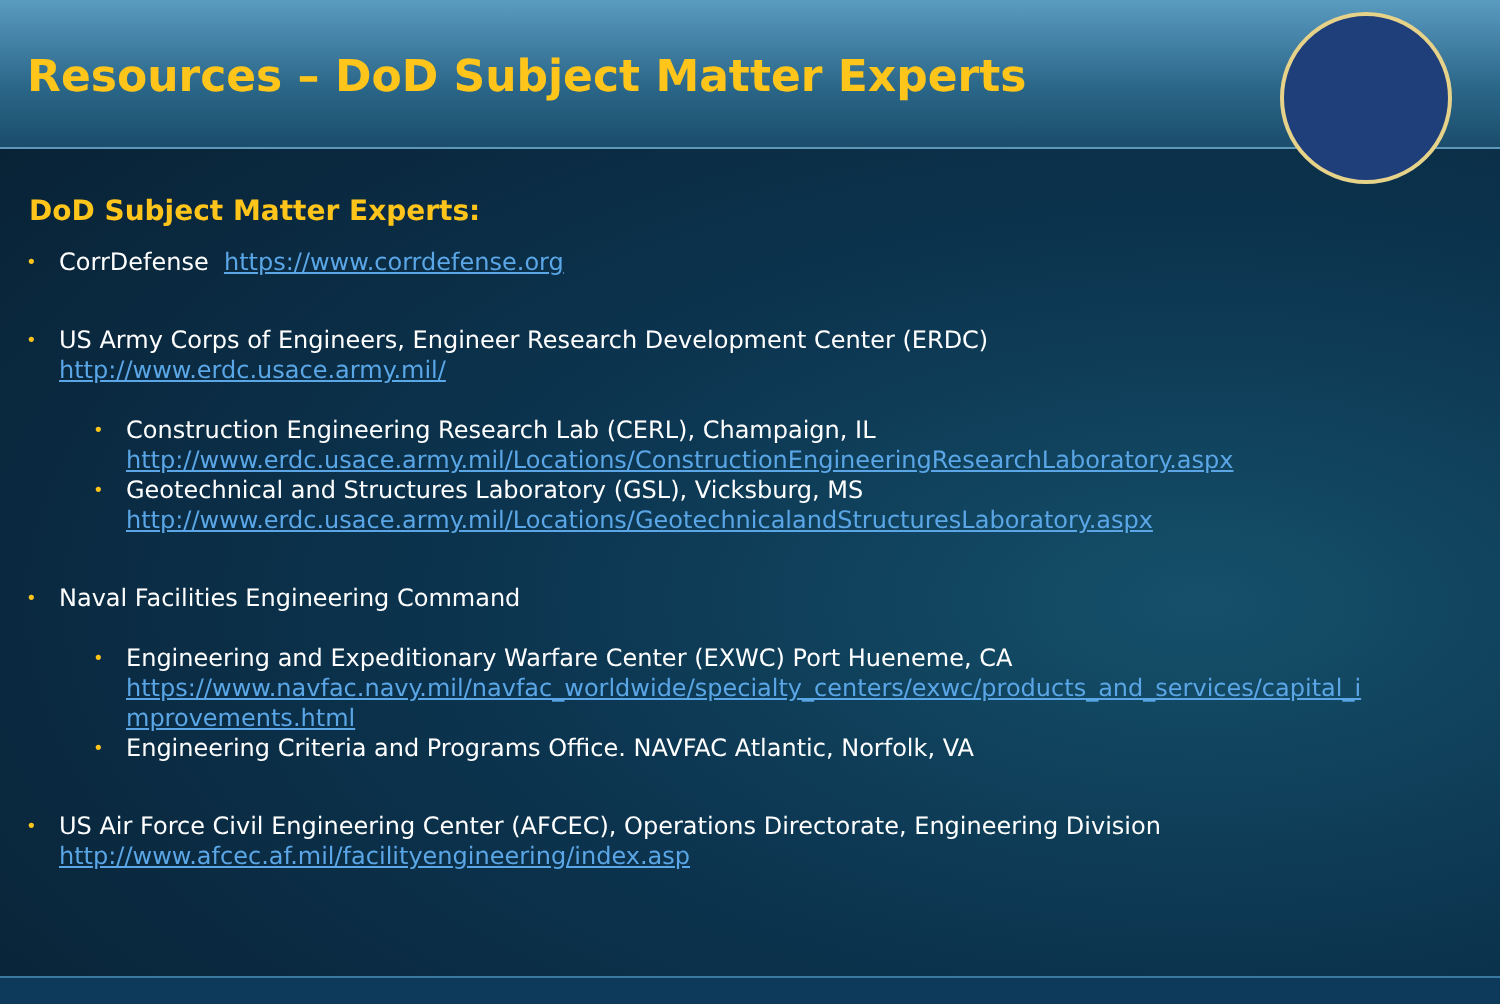Resources – DoD Subject Matter Experts
DoD Subject Matter Experts:
• CorrDefense https://www.corrdefense.org
• US Army Corps of Engineers, Engineer Research Development Center (ERDC)
http://www.erdc.usace.army.mil/
• Construction Engineering Research Lab (CERL), Champaign, IL
http://www.erdc.usace.army.mil/Locations/ConstructionEngineeringResearchLaboratory.aspx
• Geotechnical and Structures Laboratory (GSL), Vicksburg, MS
http://www.erdc.usace.army.mil/Locations/GeotechnicalandStructuresLaboratory.aspx
• Naval Facilities Engineering Command
• Engineering and Expeditionary Warfare Center (EXWC) Port Hueneme, CA
https://www.navfac.navy.mil/navfac_worldwide/specialty_centers/exwc/products_and_services/capital_i mprovements.html
• Engineering Criteria and Programs Office. NAVFAC Atlantic, Norfolk, VA
• US Air Force Civil Engineering Center (AFCEC), Operations Directorate, Engineering Division
http://www.afcec.af.mil/facilityengineering/index.asp